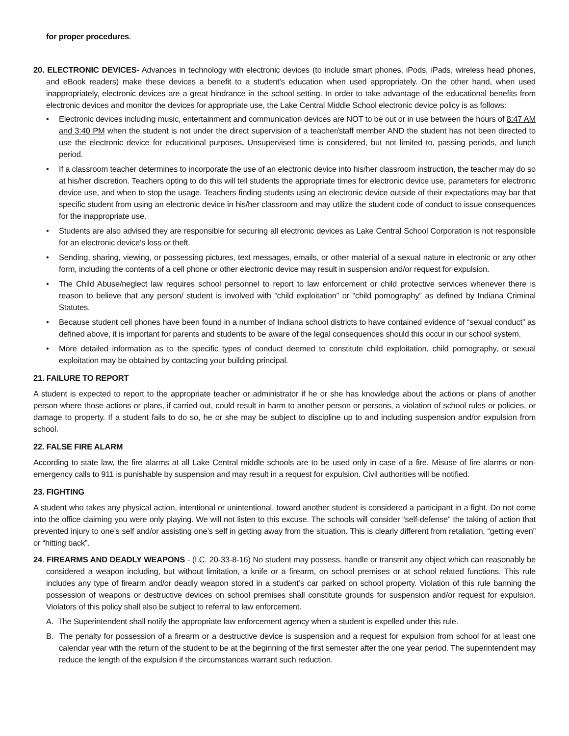for proper procedures.
20. ELECTRONIC DEVICES- Advances in technology with electronic devices (to include smart phones, iPods, iPads, wireless head phones, and eBook readers) make these devices a benefit to a student’s education when used appropriately. On the other hand, when used inappropriately, electronic devices are a great hindrance in the school setting. In order to take advantage of the educational benefits from electronic devices and monitor the devices for appropriate use, the Lake Central Middle School electronic device policy is as follows:
• Electronic devices including music, entertainment and communication devices are NOT to be out or in use between the hours of 8:47 AM and 3:40 PM when the student is not under the direct supervision of a teacher/staff member AND the student has not been directed to use the electronic device for educational purposes. Unsupervised time is considered, but not limited to, passing periods, and lunch period.
• If a classroom teacher determines to incorporate the use of an electronic device into his/her classroom instruction, the teacher may do so at his/her discretion. Teachers opting to do this will tell students the appropriate times for electronic device use, parameters for electronic device use, and when to stop the usage. Teachers finding students using an electronic device outside of their expectations may bar that specific student from using an electronic device in his/her classroom and may utilize the student code of conduct to issue consequences for the inappropriate use.
• Students are also advised they are responsible for securing all electronic devices as Lake Central School Corporation is not responsible for an electronic device’s loss or theft.
• Sending, sharing, viewing, or possessing pictures, text messages, emails, or other material of a sexual nature in electronic or any other form, including the contents of a cell phone or other electronic device may result in suspension and/or request for expulsion.
• The Child Abuse/neglect law requires school personnel to report to law enforcement or child protective services whenever there is reason to believe that any person/ student is involved with “child exploitation” or “child pornography” as defined by Indiana Criminal Statutes.
• Because student cell phones have been found in a number of Indiana school districts to have contained evidence of “sexual conduct” as defined above, it is important for parents and students to be aware of the legal consequences should this occur in our school system.
• More detailed information as to the specific types of conduct deemed to constitute child exploitation, child pornography, or sexual exploitation may be obtained by contacting your building principal.
21. FAILURE TO REPORT
A student is expected to report to the appropriate teacher or administrator if he or she has knowledge about the actions or plans of another person where those actions or plans, if carried out, could result in harm to another person or persons, a violation of school rules or policies, or damage to property. If a student fails to do so, he or she may be subject to discipline up to and including suspension and/or expulsion from school.
22. FALSE FIRE ALARM
According to state law, the fire alarms at all Lake Central middle schools are to be used only in case of a fire. Misuse of fire alarms or non-emergency calls to 911 is punishable by suspension and may result in a request for expulsion. Civil authorities will be notified.
23. FIGHTING
A student who takes any physical action, intentional or unintentional, toward another student is considered a participant in a fight. Do not come into the office claiming you were only playing. We will not listen to this excuse. The schools will consider “self-defense” the taking of action that prevented injury to one’s self and/or assisting one’s self in getting away from the situation. This is clearly different from retaliation, “getting even” or “hitting back”.
24. FIREARMS AND DEADLY WEAPONS - (I.C. 20-33-8-16) No student may possess, handle or transmit any object which can reasonably be considered a weapon including, but without limitation, a knife or a firearm, on school premises or at school related functions. This rule includes any type of firearm and/or deadly weapon stored in a student’s car parked on school property. Violation of this rule banning the possession of weapons or destructive devices on school premises shall constitute grounds for suspension and/or request for expulsion. Violators of this policy shall also be subject to referral to law enforcement.
A. The Superintendent shall notify the appropriate law enforcement agency when a student is expelled under this rule.
B. The penalty for possession of a firearm or a destructive device is suspension and a request for expulsion from school for at least one calendar year with the return of the student to be at the beginning of the first semester after the one year period. The superintendent may reduce the length of the expulsion if the circumstances warrant such reduction.